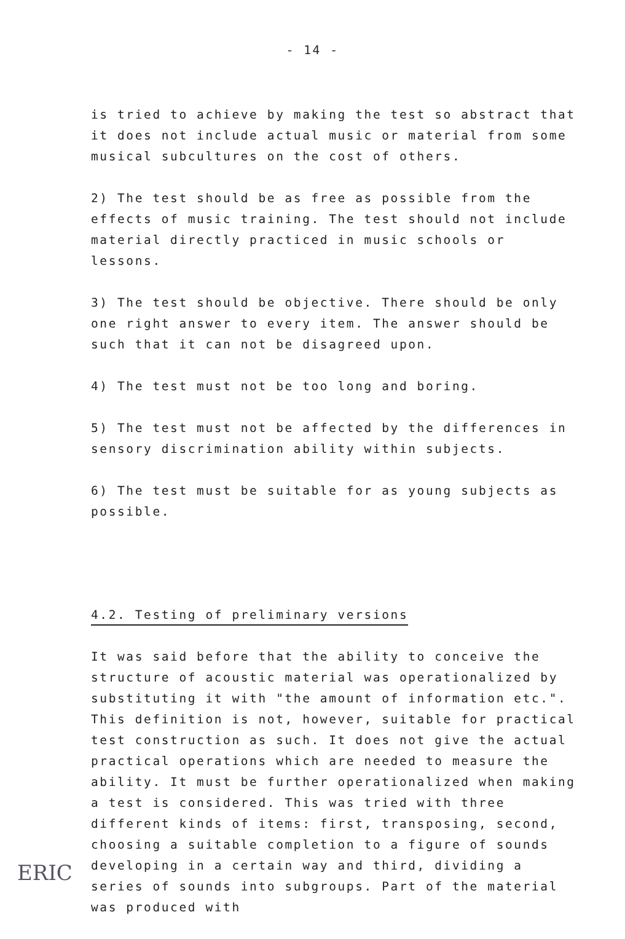- 14 -
is tried to achieve by making the test so abstract that it does not include actual music or material from some musical subcultures on the cost of others.
2) The test should be as free as possible from the effects of music training. The test should not include material directly practiced in music schools or lessons.
3) The test should be objective. There should be only one right answer to every item. The answer should be such that it can not be disagreed upon.
4) The test must not be too long and boring.
5) The test must not be affected by the differences in sensory discrimination ability within subjects.
6) The test must be suitable for as young subjects as possible.
4.2. Testing of preliminary versions
It was said before that the ability to conceive the structure of acoustic material was operationalized by substituting it with "the amount of information etc.". This definition is not, however, suitable for practical test construction as such. It does not give the actual practical operations which are needed to measure the ability. It must be further operationalized when making a test is considered. This was tried with three different kinds of items: first, transposing, second, choosing a suitable completion to a figure of sounds developing in a certain way and third, dividing a series of sounds into subgroups. Part of the material was produced with
ERIC